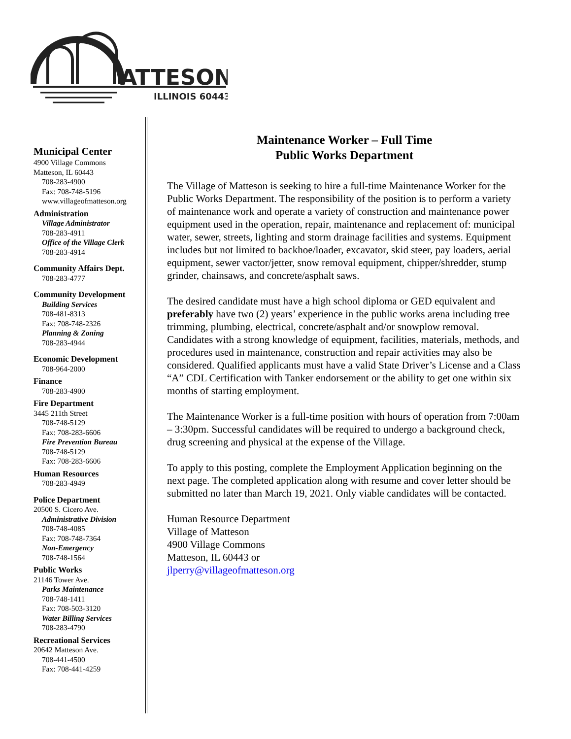ATTESON
ILLINOIS 60443
Municipal Center
4900 Village Commons
Matteson, IL 60443
708-283-4900
Fax: 708-748-5196
www.villageofmatteson.org
Administration
Village Administrator
708-283-4911
Office of the Village Clerk
708-283-4914
Community Affairs Dept.
708-283-4777
Community Development
Building Services
708-481-8313
Fax: 708-748-2326
Planning & Zoning
708-283-4944
Economic Development
708-964-2000
Finance
708-283-4900
Fire Department
3445 211th Street
708-748-5129
Fax: 708-283-6606
Fire Prevention Bureau
708-748-5129
Fax: 708-283-6606
Human Resources
708-283-4949
Police Department
20500 S. Cicero Ave.
Administrative Division
708-748-4085
Fax: 708-748-7364
Non-Emergency
708-748-1564
Public Works
21146 Tower Ave.
Parks Maintenance
708-748-1411
Fax: 708-503-3120
Water Billing Services
708-283-4790
Recreational Services
20642 Matteson Ave.
708-441-4500
Fax: 708-441-4259
Maintenance Worker – Full Time
Public Works Department
The Village of Matteson is seeking to hire a full-time Maintenance Worker for the Public Works Department. The responsibility of the position is to perform a variety of maintenance work and operate a variety of construction and maintenance power equipment used in the operation, repair, maintenance and replacement of: municipal water, sewer, streets, lighting and storm drainage facilities and systems. Equipment includes but not limited to backhoe/loader, excavator, skid steer, pay loaders, aerial equipment, sewer vactor/jetter, snow removal equipment, chipper/shredder, stump grinder, chainsaws, and concrete/asphalt saws.
The desired candidate must have a high school diploma or GED equivalent and preferably have two (2) years’ experience in the public works arena including tree trimming, plumbing, electrical, concrete/asphalt and/or snowplow removal. Candidates with a strong knowledge of equipment, facilities, materials, methods, and procedures used in maintenance, construction and repair activities may also be considered. Qualified applicants must have a valid State Driver’s License and a Class “A” CDL Certification with Tanker endorsement or the ability to get one within six months of starting employment.
The Maintenance Worker is a full-time position with hours of operation from 7:00am – 3:30pm. Successful candidates will be required to undergo a background check, drug screening and physical at the expense of the Village.
To apply to this posting, complete the Employment Application beginning on the next page. The completed application along with resume and cover letter should be submitted no later than March 19, 2021. Only viable candidates will be contacted.
Human Resource Department
Village of Matteson
4900 Village Commons
Matteson, IL 60443 or
jlperry@villageofmatteson.org